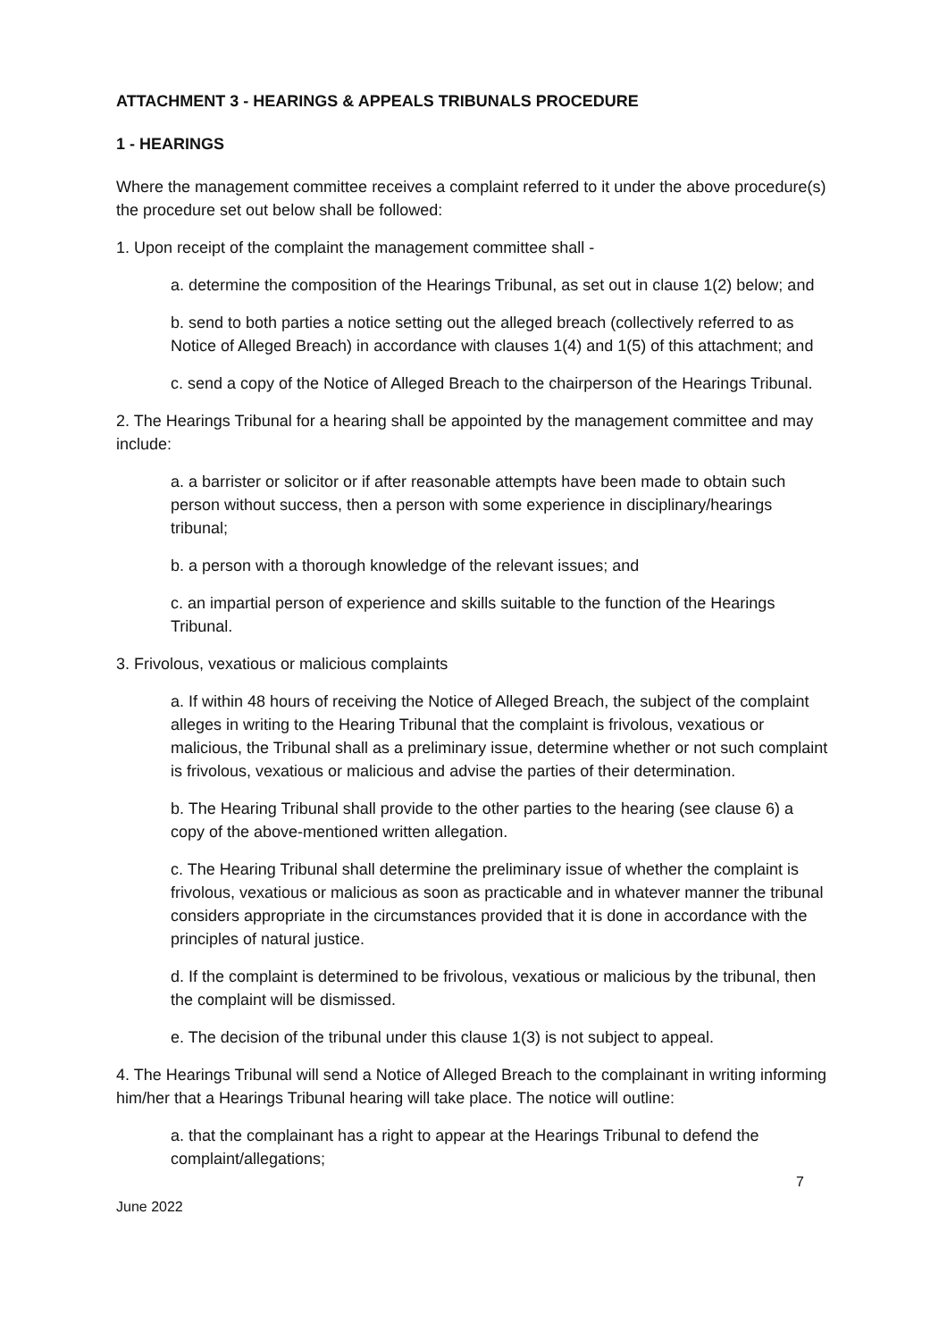ATTACHMENT 3 - HEARINGS & APPEALS TRIBUNALS PROCEDURE
1 - HEARINGS
Where the management committee receives a complaint referred to it under the above procedure(s) the procedure set out below shall be followed:
1. Upon receipt of the complaint the management committee shall -
a. determine the composition of the Hearings Tribunal, as set out in clause 1(2) below; and
b. send to both parties a notice setting out the alleged breach (collectively referred to as Notice of Alleged Breach) in accordance with clauses 1(4) and 1(5) of this attachment; and
c. send a copy of the Notice of Alleged Breach to the chairperson of the Hearings Tribunal.
2. The Hearings Tribunal for a hearing shall be appointed by the management committee and may include:
a. a barrister or solicitor or if after reasonable attempts have been made to obtain such person without success, then a person with some experience in disciplinary/hearings tribunal;
b. a person with a thorough knowledge of the relevant issues; and
c. an impartial person of experience and skills suitable to the function of the Hearings Tribunal.
3. Frivolous, vexatious or malicious complaints
a. If within 48 hours of receiving the Notice of Alleged Breach, the subject of the complaint alleges in writing to the Hearing Tribunal that the complaint is frivolous, vexatious or malicious, the Tribunal shall as a preliminary issue, determine whether or not such complaint is frivolous, vexatious or malicious and advise the parties of their determination.
b. The Hearing Tribunal shall provide to the other parties to the hearing (see clause 6) a copy of the above-mentioned written allegation.
c. The Hearing Tribunal shall determine the preliminary issue of whether the complaint is frivolous, vexatious or malicious as soon as practicable and in whatever manner the tribunal considers appropriate in the circumstances provided that it is done in accordance with the principles of natural justice.
d. If the complaint is determined to be frivolous, vexatious or malicious by the tribunal, then the complaint will be dismissed.
e. The decision of the tribunal under this clause 1(3) is not subject to appeal.
4. The Hearings Tribunal will send a Notice of Alleged Breach to the complainant in writing informing him/her that a Hearings Tribunal hearing will take place. The notice will outline:
a. that the complainant has a right to appear at the Hearings Tribunal to defend the complaint/allegations;
7
June 2022